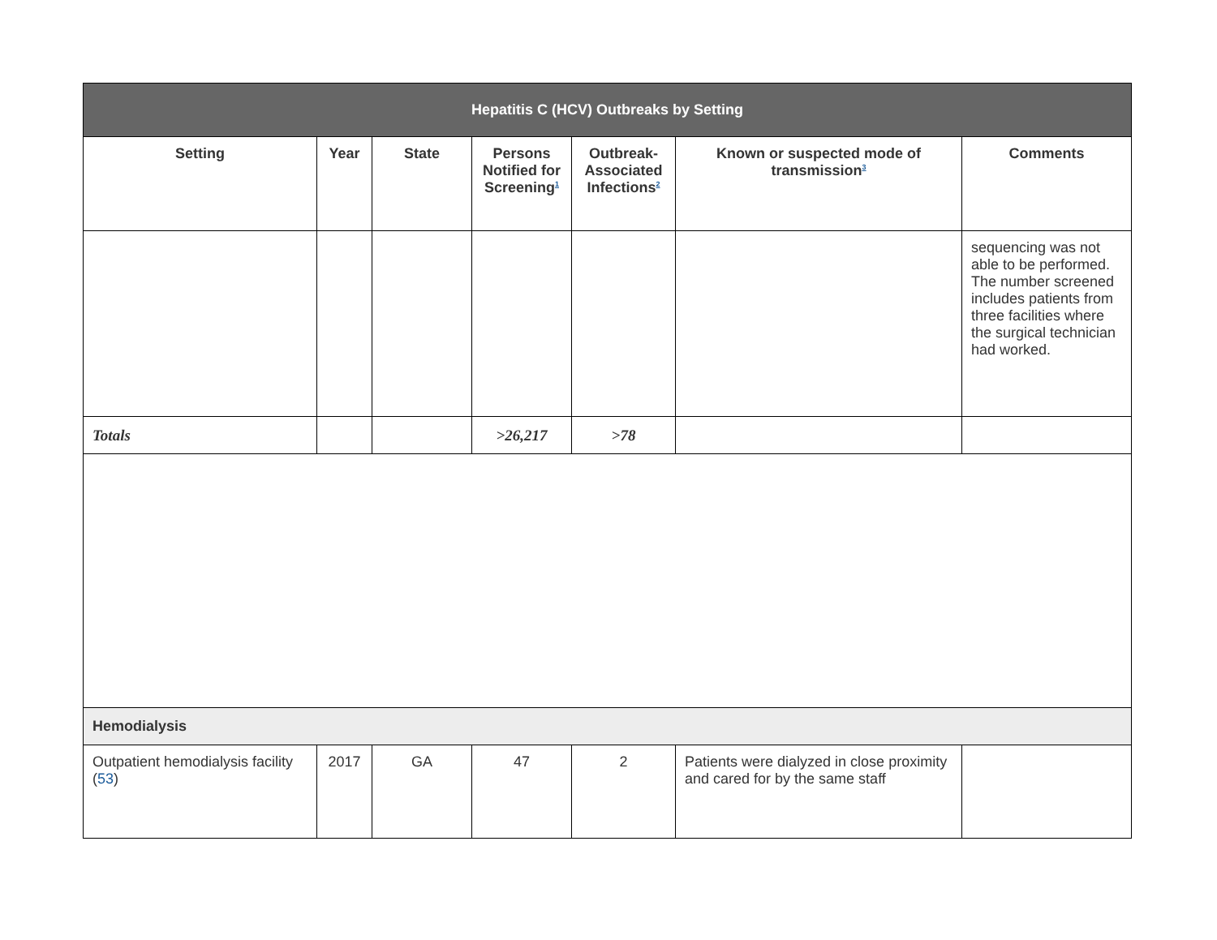| Hepatitis C (HCV) Outbreaks by Setting | | | | | | |
| Setting | Year | State | Persons Notified for Screening<sup>1</sup> | Outbreak-Associated Infections<sup>2</sup> | Known or suspected mode of transmission<sup>3</sup> | Comments |
| | | | | | | sequencing was not able to be performed. The number screened includes patients from three facilities where the surgical technician had worked. |
| Totals | | | >26,217 | >78 | | |
| Hemodialysis | | | | | | |
| Outpatient hemodialysis facility ( 53 ) | 2017 | GA | 47 | 2 | Patients were dialyzed in close proximity and cared for by the same staff | |